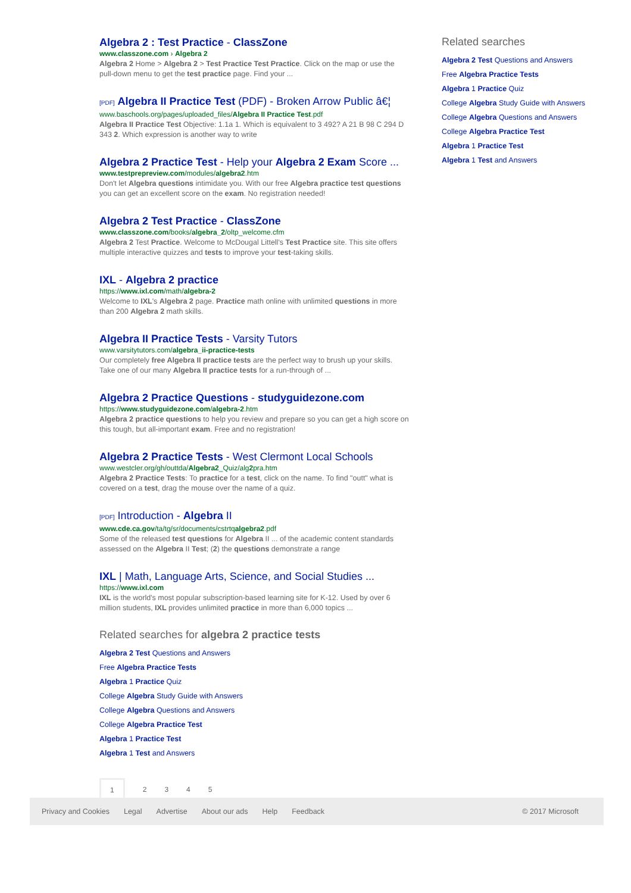Algebra 2 : Test Practice - ClassZone
www.classzone.com › Algebra 2
Algebra 2 Home > Algebra 2 > Test Practice Test Practice. Click on the map or use the pull-down menu to get the test practice page. Find your ...
[PDF] Algebra II Practice Test (PDF) - Broken Arrow Public â€¦
www.baschools.org/pages/uploaded_files/Algebra II Practice Test.pdf
Algebra II Practice Test Objective: 1.1a 1. Which is equivalent to 3 492? A 21 B 98 C 294 D 343 2. Which expression is another way to write
Algebra 2 Practice Test - Help your Algebra 2 Exam Score ...
www.testprepreview.com/modules/algebra2.htm
Don't let Algebra questions intimidate you. With our free Algebra practice test questions you can get an excellent score on the exam. No registration needed!
Algebra 2 Test Practice - ClassZone
www.classzone.com/books/algebra_2/oltp_welcome.cfm
Algebra 2 Test Practice. Welcome to McDougal Littell's Test Practice site. This site offers multiple interactive quizzes and tests to improve your test-taking skills.
IXL - Algebra 2 practice
https://www.ixl.com/math/algebra-2
Welcome to IXL's Algebra 2 page. Practice math online with unlimited questions in more than 200 Algebra 2 math skills.
Algebra II Practice Tests - Varsity Tutors
www.varsitytutors.com/algebra_ii-practice-tests
Our completely free Algebra II practice tests are the perfect way to brush up your skills. Take one of our many Algebra II practice tests for a run-through of ...
Algebra 2 Practice Questions - studyguidezone.com
https://www.studyguidezone.com/algebra-2.htm
Algebra 2 practice questions to help you review and prepare so you can get a high score on this tough, but all-important exam. Free and no registration!
Algebra 2 Practice Tests - West Clermont Local Schools
www.westcler.org/gh/outtda/Algebra2_Quiz/alg2pra.htm
Algebra 2 Practice Tests: To practice for a test, click on the name. To find "outt" what is covered on a test, drag the mouse over the name of a quiz.
[PDF] Introduction - Algebra II
www.cde.ca.gov/ta/tg/sr/documents/cstrtqalgebra2.pdf
Some of the released test questions for Algebra II ... of the academic content standards assessed on the Algebra II Test; (2) the questions demonstrate a range
IXL | Math, Language Arts, Science, and Social Studies ...
https://www.ixl.com
IXL is the world's most popular subscription-based learning site for K-12. Used by over 6 million students, IXL provides unlimited practice in more than 6,000 topics ...
Related searches for algebra 2 practice tests
Algebra 2 Test Questions and Answers
Free Algebra Practice Tests
Algebra 1 Practice Quiz
College Algebra Study Guide with Answers
College Algebra Questions and Answers
College Algebra Practice Test
Algebra 1 Practice Test
Algebra 1 Test and Answers
1 2 3 4 5
Related searches
Algebra 2 Test Questions and Answers
Free Algebra Practice Tests
Algebra 1 Practice Quiz
College Algebra Study Guide with Answers
College Algebra Questions and Answers
College Algebra Practice Test
Algebra 1 Practice Test
Algebra 1 Test and Answers
Privacy and Cookies Legal Advertise About our ads Help Feedback © 2017 Microsoft